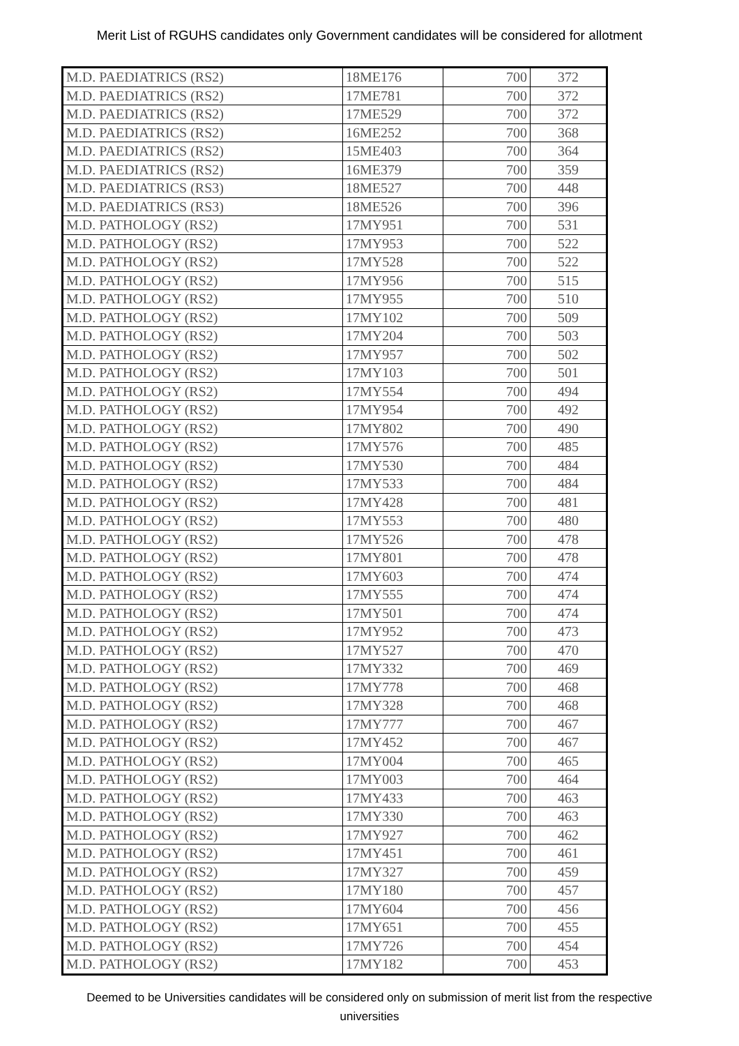Merit List of RGUHS candidates only Government candidates will be considered for allotment
| M.D. PAEDIATRICS (RS2) | 18ME176 | 700 | 372 |
| M.D. PAEDIATRICS (RS2) | 17ME781 | 700 | 372 |
| M.D. PAEDIATRICS (RS2) | 17ME529 | 700 | 372 |
| M.D. PAEDIATRICS (RS2) | 16ME252 | 700 | 368 |
| M.D. PAEDIATRICS (RS2) | 15ME403 | 700 | 364 |
| M.D. PAEDIATRICS (RS2) | 16ME379 | 700 | 359 |
| M.D. PAEDIATRICS (RS3) | 18ME527 | 700 | 448 |
| M.D. PAEDIATRICS (RS3) | 18ME526 | 700 | 396 |
| M.D. PATHOLOGY (RS2) | 17MY951 | 700 | 531 |
| M.D. PATHOLOGY (RS2) | 17MY953 | 700 | 522 |
| M.D. PATHOLOGY (RS2) | 17MY528 | 700 | 522 |
| M.D. PATHOLOGY (RS2) | 17MY956 | 700 | 515 |
| M.D. PATHOLOGY (RS2) | 17MY955 | 700 | 510 |
| M.D. PATHOLOGY (RS2) | 17MY102 | 700 | 509 |
| M.D. PATHOLOGY (RS2) | 17MY204 | 700 | 503 |
| M.D. PATHOLOGY (RS2) | 17MY957 | 700 | 502 |
| M.D. PATHOLOGY (RS2) | 17MY103 | 700 | 501 |
| M.D. PATHOLOGY (RS2) | 17MY554 | 700 | 494 |
| M.D. PATHOLOGY (RS2) | 17MY954 | 700 | 492 |
| M.D. PATHOLOGY (RS2) | 17MY802 | 700 | 490 |
| M.D. PATHOLOGY (RS2) | 17MY576 | 700 | 485 |
| M.D. PATHOLOGY (RS2) | 17MY530 | 700 | 484 |
| M.D. PATHOLOGY (RS2) | 17MY533 | 700 | 484 |
| M.D. PATHOLOGY (RS2) | 17MY428 | 700 | 481 |
| M.D. PATHOLOGY (RS2) | 17MY553 | 700 | 480 |
| M.D. PATHOLOGY (RS2) | 17MY526 | 700 | 478 |
| M.D. PATHOLOGY (RS2) | 17MY801 | 700 | 478 |
| M.D. PATHOLOGY (RS2) | 17MY603 | 700 | 474 |
| M.D. PATHOLOGY (RS2) | 17MY555 | 700 | 474 |
| M.D. PATHOLOGY (RS2) | 17MY501 | 700 | 474 |
| M.D. PATHOLOGY (RS2) | 17MY952 | 700 | 473 |
| M.D. PATHOLOGY (RS2) | 17MY527 | 700 | 470 |
| M.D. PATHOLOGY (RS2) | 17MY332 | 700 | 469 |
| M.D. PATHOLOGY (RS2) | 17MY778 | 700 | 468 |
| M.D. PATHOLOGY (RS2) | 17MY328 | 700 | 468 |
| M.D. PATHOLOGY (RS2) | 17MY777 | 700 | 467 |
| M.D. PATHOLOGY (RS2) | 17MY452 | 700 | 467 |
| M.D. PATHOLOGY (RS2) | 17MY004 | 700 | 465 |
| M.D. PATHOLOGY (RS2) | 17MY003 | 700 | 464 |
| M.D. PATHOLOGY (RS2) | 17MY433 | 700 | 463 |
| M.D. PATHOLOGY (RS2) | 17MY330 | 700 | 463 |
| M.D. PATHOLOGY (RS2) | 17MY927 | 700 | 462 |
| M.D. PATHOLOGY (RS2) | 17MY451 | 700 | 461 |
| M.D. PATHOLOGY (RS2) | 17MY327 | 700 | 459 |
| M.D. PATHOLOGY (RS2) | 17MY180 | 700 | 457 |
| M.D. PATHOLOGY (RS2) | 17MY604 | 700 | 456 |
| M.D. PATHOLOGY (RS2) | 17MY651 | 700 | 455 |
| M.D. PATHOLOGY (RS2) | 17MY726 | 700 | 454 |
| M.D. PATHOLOGY (RS2) | 17MY182 | 700 | 453 |
Deemed to be Universities candidates will be considered only on submission of merit list from the respective
universities